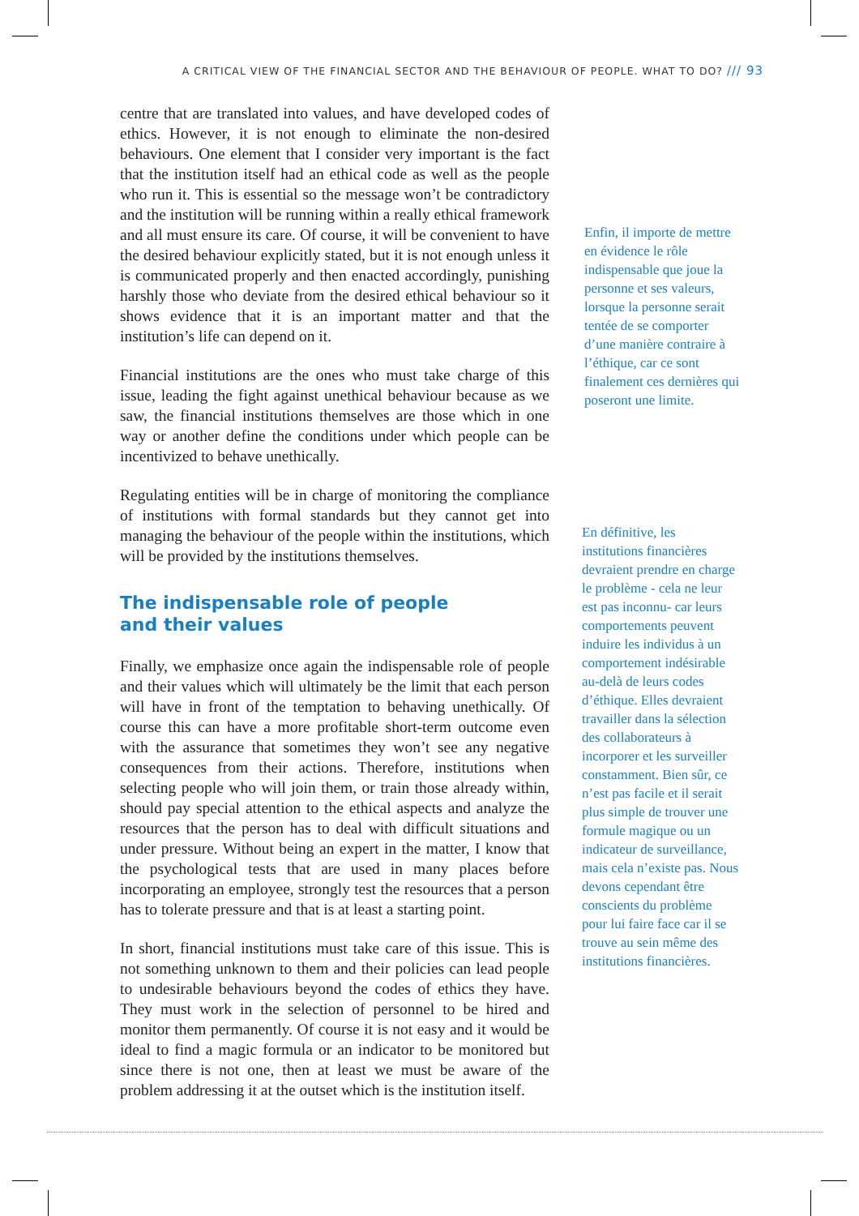A CRITICAL VIEW OF THE FINANCIAL SECTOR AND THE BEHAVIOUR OF PEOPLE. WHAT TO DO? /// 93
centre that are translated into values, and have developed codes of ethics. However, it is not enough to eliminate the non-desired behaviours. One element that I consider very important is the fact that the institution itself had an ethical code as well as the people who run it. This is essential so the message won’t be contradictory and the institution will be running within a really ethical framework and all must ensure its care. Of course, it will be convenient to have the desired behaviour explicitly stated, but it is not enough unless it is communicated properly and then enacted accordingly, punishing harshly those who deviate from the desired ethical behaviour so it shows evidence that it is an important matter and that the institution’s life can depend on it.
Financial institutions are the ones who must take charge of this issue, leading the fight against unethical behaviour because as we saw, the financial institutions themselves are those which in one way or another define the conditions under which people can be incentivized to behave unethically.
Regulating entities will be in charge of monitoring the compliance of institutions with formal standards but they cannot get into managing the behaviour of the people within the institutions, which will be provided by the institutions themselves.
The indispensable role of people
and their values
Finally, we emphasize once again the indispensable role of people and their values which will ultimately be the limit that each person will have in front of the temptation to behaving unethically. Of course this can have a more profitable short-term outcome even with the assurance that sometimes they won’t see any negative consequences from their actions. Therefore, institutions when selecting people who will join them, or train those already within, should pay special attention to the ethical aspects and analyze the resources that the person has to deal with difficult situations and under pressure. Without being an expert in the matter, I know that the psychological tests that are used in many places before incorporating an employee, strongly test the resources that a person has to tolerate pressure and that is at least a starting point.
In short, financial institutions must take care of this issue. This is not something unknown to them and their policies can lead people to undesirable behaviours beyond the codes of ethics they have. They must work in the selection of personnel to be hired and monitor them permanently. Of course it is not easy and it would be ideal to find a magic formula or an indicator to be monitored but since there is not one, then at least we must be aware of the problem addressing it at the outset which is the institution itself.
Enfin, il importe de mettre en évidence le rôle indispensable que joue la personne et ses valeurs, lorsque la personne serait tentée de se comporter d’une manière contraire à l’éthique, car ce sont finalement ces dernières qui poseront une limite.
En définitive, les institutions financières devraient prendre en charge le problème - cela ne leur est pas inconnu- car leurs comportements peuvent induire les individus à un comportement indésirable au-delà de leurs codes d’éthique. Elles devraient travailler dans la sélection des collaborateurs à incorporer et les surveiller constamment. Bien sûr, ce n’est pas facile et il serait plus simple de trouver une formule magique ou un indicateur de surveillance, mais cela n’existe pas. Nous devons cependant être conscients du problème pour lui faire face car il se trouve au sein même des institutions financières.